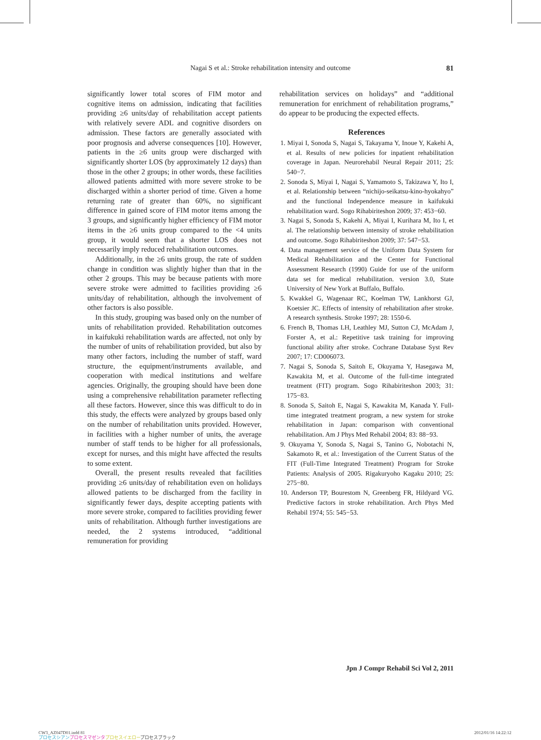Nagai S et al.: Stroke rehabilitation intensity and outcome 81
significantly lower total scores of FIM motor and cognitive items on admission, indicating that facilities providing ≥6 units/day of rehabilitation accept patients with relatively severe ADL and cognitive disorders on admission. These factors are generally associated with poor prognosis and adverse consequences [10]. However, patients in the ≥6 units group were discharged with significantly shorter LOS (by approximately 12 days) than those in the other 2 groups; in other words, these facilities allowed patients admitted with more severe stroke to be discharged within a shorter period of time. Given a home returning rate of greater than 60%, no significant difference in gained score of FIM motor items among the 3 groups, and significantly higher efficiency of FIM motor items in the ≥6 units group compared to the <4 units group, it would seem that a shorter LOS does not necessarily imply reduced rehabilitation outcomes.
Additionally, in the ≥6 units group, the rate of sudden change in condition was slightly higher than that in the other 2 groups. This may be because patients with more severe stroke were admitted to facilities providing ≥6 units/day of rehabilitation, although the involvement of other factors is also possible.
In this study, grouping was based only on the number of units of rehabilitation provided. Rehabilitation outcomes in kaifukuki rehabilitation wards are affected, not only by the number of units of rehabilitation provided, but also by many other factors, including the number of staff, ward structure, the equipment/instruments available, and cooperation with medical institutions and welfare agencies. Originally, the grouping should have been done using a comprehensive rehabilitation parameter reflecting all these factors. However, since this was difficult to do in this study, the effects were analyzed by groups based only on the number of rehabilitation units provided. However, in facilities with a higher number of units, the average number of staff tends to be higher for all professionals, except for nurses, and this might have affected the results to some extent.
Overall, the present results revealed that facilities providing ≥6 units/day of rehabilitation even on holidays allowed patients to be discharged from the facility in significantly fewer days, despite accepting patients with more severe stroke, compared to facilities providing fewer units of rehabilitation. Although further investigations are needed, the 2 systems introduced, “additional remuneration for providing
rehabilitation services on holidays” and “additional remuneration for enrichment of rehabilitation programs,” do appear to be producing the expected effects.
References
1. Miyai I, Sonoda S, Nagai S, Takayama Y, Inoue Y, Kakehi A, et al. Results of new policies for inpatient rehabilitation coverage in Japan. Neurorehabil Neural Repair 2011; 25: 540−7.
2. Sonoda S, Miyai I, Nagai S, Yamamoto S, Takizawa Y, Ito I, et al. Relationship between “nichijo-seikatsu-kino-hyokahyo” and the functional Independence measure in kaifukuki rehabilitation ward. Sogo Rihabiriteshon 2009; 37: 453−60.
3. Nagai S, Sonoda S, Kakehi A, Miyai I, Kurihara M, Ito I, et al. The relationship between intensity of stroke rehabilitation and outcome. Sogo Rihabiriteshon 2009; 37: 547−53.
4. Data management service of the Uniform Data System for Medical Rehabilitation and the Center for Functional Assessment Research (1990) Guide for use of the uniform data set for medical rehabilitation. version 3.0, State University of New York at Buffalo, Buffalo.
5. Kwakkel G, Wagenaar RC, Koelman TW, Lankhorst GJ, Koetsier JC. Effects of intensity of rehabilitation after stroke. A research synthesis. Stroke 1997; 28: 1550-6.
6. French B, Thomas LH, Leathley MJ, Sutton CJ, McAdam J, Forster A, et al.: Repetitive task training for improving functional ability after stroke. Cochrane Database Syst Rev 2007; 17: CD006073.
7. Nagai S, Sonoda S, Saitoh E, Okuyama Y, Hasegawa M, Kawakita M, et al. Outcome of the full-time integrated treatment (FIT) program. Sogo Rihabiriteshon 2003; 31: 175−83.
8. Sonoda S, Saitoh E, Nagai S, Kawakita M, Kanada Y. Full-time integrated treatment program, a new system for stroke rehabilitation in Japan: comparison with conventional rehabilitation. Am J Phys Med Rehabil 2004; 83: 88−93.
9. Okuyama Y, Sonoda S, Nagai S, Tanino G, Nobotachi N, Sakamoto R, et al.: Investigation of the Current Status of the FIT (Full-Time Integrated Treatment) Program for Stroke Patients: Analysis of 2005. Rigakuryoho Kagaku 2010; 25: 275−80.
10. Anderson TP, Bourestom N, Greenberg FR, Hildyard VG. Predictive factors in stroke rehabilitation. Arch Phys Med Rehabil 1974; 55: 545−53.
Jpn J Compr Rehabil Sci Vol 2, 2011
CW3_AZ047D01.indd 81
プロセスシアン プロセスマゼンタ プロセスイエロープロセスブラック
2012/01/16 14:22:12